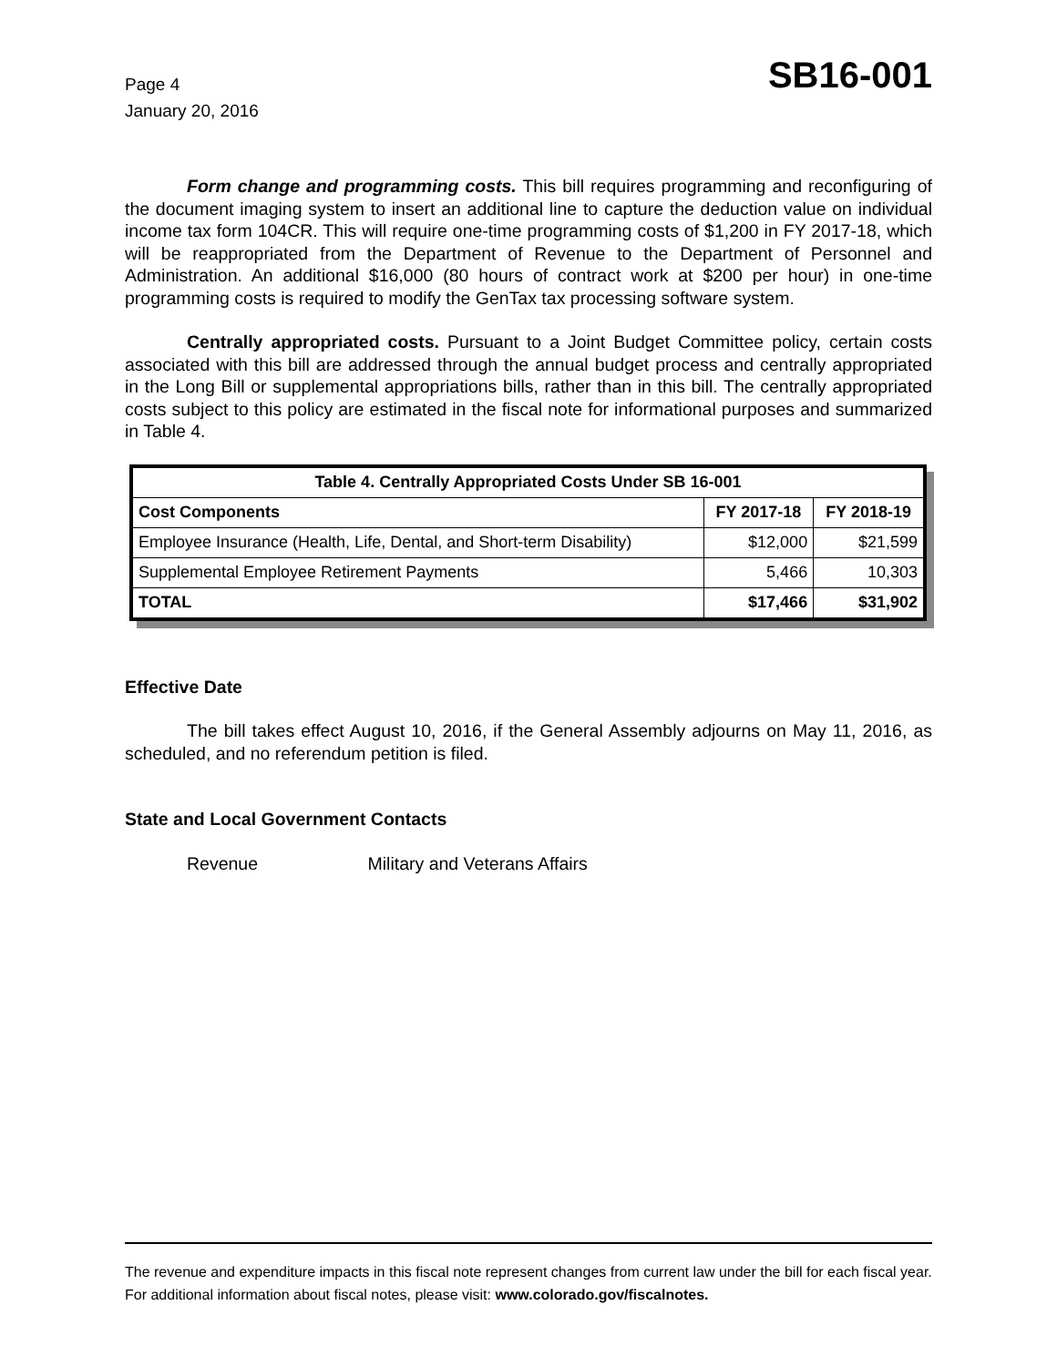Page 4
January 20, 2016
SB16-001
Form change and programming costs. This bill requires programming and reconfiguring of the document imaging system to insert an additional line to capture the deduction value on individual income tax form 104CR. This will require one-time programming costs of $1,200 in FY 2017-18, which will be reappropriated from the Department of Revenue to the Department of Personnel and Administration. An additional $16,000 (80 hours of contract work at $200 per hour) in one-time programming costs is required to modify the GenTax tax processing software system.
Centrally appropriated costs. Pursuant to a Joint Budget Committee policy, certain costs associated with this bill are addressed through the annual budget process and centrally appropriated in the Long Bill or supplemental appropriations bills, rather than in this bill. The centrally appropriated costs subject to this policy are estimated in the fiscal note for informational purposes and summarized in Table 4.
| Table 4. Centrally Appropriated Costs Under SB 16-001 | | |
| --- | --- | --- |
| Cost Components | FY 2017-18 | FY 2018-19 |
| Employee Insurance (Health, Life, Dental, and Short-term Disability) | $12,000 | $21,599 |
| Supplemental Employee Retirement Payments | 5,466 | 10,303 |
| TOTAL | $17,466 | $31,902 |
Effective Date
The bill takes effect August 10, 2016, if the General Assembly adjourns on May 11, 2016, as scheduled, and no referendum petition is filed.
State and Local Government Contacts
Revenue Military and Veterans Affairs
The revenue and expenditure impacts in this fiscal note represent changes from current law under the bill for each fiscal year. For additional information about fiscal notes, please visit: www.colorado.gov/fiscalnotes.